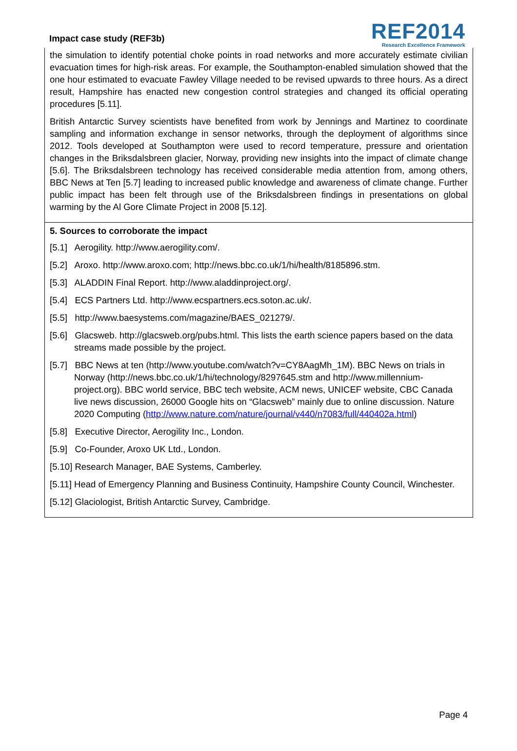Impact case study (REF3b)
REF2014
Research Excellence Framework
the simulation to identify potential choke points in road networks and more accurately estimate civilian evacuation times for high-risk areas. For example, the Southampton-enabled simulation showed that the one hour estimated to evacuate Fawley Village needed to be revised upwards to three hours. As a direct result, Hampshire has enacted new congestion control strategies and changed its official operating procedures [5.11].
British Antarctic Survey scientists have benefited from work by Jennings and Martinez to coordinate sampling and information exchange in sensor networks, through the deployment of algorithms since 2012. Tools developed at Southampton were used to record temperature, pressure and orientation changes in the Briksdalsbreen glacier, Norway, providing new insights into the impact of climate change [5.6]. The Briksdalsbreen technology has received considerable media attention from, among others, BBC News at Ten [5.7] leading to increased public knowledge and awareness of climate change. Further public impact has been felt through use of the Briksdalsbreen findings in presentations on global warming by the Al Gore Climate Project in 2008 [5.12].
5. Sources to corroborate the impact
[5.1] Aerogility. http://www.aerogility.com/.
[5.2] Aroxo. http://www.aroxo.com; http://news.bbc.co.uk/1/hi/health/8185896.stm.
[5.3] ALADDIN Final Report. http://www.aladdinproject.org/.
[5.4] ECS Partners Ltd. http://www.ecspartners.ecs.soton.ac.uk/.
[5.5] http://www.baesystems.com/magazine/BAES_021279/.
[5.6] Glacsweb. http://glacsweb.org/pubs.html. This lists the earth science papers based on the data streams made possible by the project.
[5.7] BBC News at ten (http://www.youtube.com/watch?v=CY8AagMh_1M). BBC News on trials in Norway (http://news.bbc.co.uk/1/hi/technology/8297645.stm and http://www.millennium-project.org). BBC world service, BBC tech website, ACM news, UNICEF website, CBC Canada live news discussion, 26000 Google hits on “Glacsweb” mainly due to online discussion. Nature 2020 Computing (http://www.nature.com/nature/journal/v440/n7083/full/440402a.html)
[5.8] Executive Director, Aerogility Inc., London.
[5.9] Co-Founder, Aroxo UK Ltd., London.
[5.10] Research Manager, BAE Systems, Camberley.
[5.11] Head of Emergency Planning and Business Continuity, Hampshire County Council, Winchester.
[5.12] Glaciologist, British Antarctic Survey, Cambridge.
Page 4